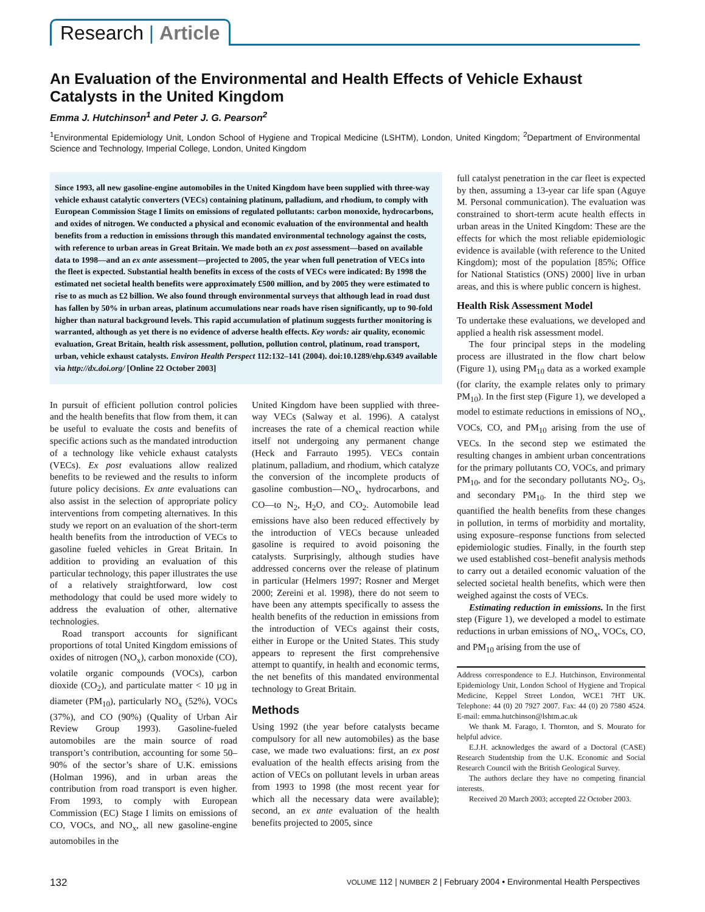Research | Article
An Evaluation of the Environmental and Health Effects of Vehicle Exhaust Catalysts in the United Kingdom
Emma J. Hutchinson<sup>1</sup> and Peter J. G. Pearson<sup>2</sup>
<sup>1</sup> Environmental Epidemiology Unit, London School of Hygiene and Tropical Medicine (LSHTM), London, United Kingdom; <sup>2</sup>Department of Environmental Science and Technology, Imperial College, London, United Kingdom
Since 1993, all new gasoline-engine automobiles in the United Kingdom have been supplied with three-way vehicle exhaust catalytic converters (VECs) containing platinum, palladium, and rhodium, to comply with European Commission Stage I limits on emissions of regulated pollutants: carbon monoxide, hydrocarbons, and oxides of nitrogen. We conducted a physical and economic evaluation of the environmental and health benefits from a reduction in emissions through this mandated environmental technology against the costs, with reference to urban areas in Great Britain. We made both an ex post assessment—based on available data to 1998—and an ex ante assessment—projected to 2005, the year when full penetration of VECs into the fleet is expected. Substantial health benefits in excess of the costs of VECs were indicated: By 1998 the estimated net societal health benefits were approximately £500 million, and by 2005 they were estimated to rise to as much as £2 billion. We also found through environmental surveys that although lead in road dust has fallen by 50% in urban areas, platinum accumulations near roads have risen significantly, up to 90-fold higher than natural background levels. This rapid accumulation of platinum suggests further monitoring is warranted, although as yet there is no evidence of adverse health effects. Key words: air quality, economic evaluation, Great Britain, health risk assessment, pollution, pollution control, platinum, road transport, urban, vehicle exhaust catalysts. Environ Health Perspect 112:132–141 (2004). doi:10.1289/ehp.6349 available via http://dx.doi.org/ [Online 22 October 2003]
In pursuit of efficient pollution control policies and the health benefits that flow from them, it can be useful to evaluate the costs and benefits of specific actions such as the mandated introduction of a technology like vehicle exhaust catalysts (VECs). Ex post evaluations allow realized benefits to be reviewed and the results to inform future policy decisions. Ex ante evaluations can also assist in the selection of appropriate policy interventions from competing alternatives. In this study we report on an evaluation of the short-term health benefits from the introduction of VECs to gasoline fueled vehicles in Great Britain. In addition to providing an evaluation of this particular technology, this paper illustrates the use of a relatively straightforward, low cost methodology that could be used more widely to address the evaluation of other, alternative technologies.
Road transport accounts for significant proportions of total United Kingdom emissions of oxides of nitrogen (NO<sub>x</sub>), carbon monoxide (CO), volatile organic compounds (VOCs), carbon dioxide (CO<sub>2</sub>), and particulate matter < 10 µg in diameter (PM<sub>10</sub>), particularly NO<sub>x</sub> (52%), VOCs (37%), and CO (90%) (Quality of Urban Air Review Group 1993). Gasoline-fueled automobiles are the main source of road transport’s contribution, accounting for some 50–90% of the sector’s share of U.K. emissions (Holman 1996), and in urban areas the contribution from road transport is even higher. From 1993, to comply with European Commission (EC) Stage I limits on emissions of CO, VOCs, and NO<sub>x</sub>, all new gasoline-engine automobiles in the
United Kingdom have been supplied with three-way VECs (Salway et al. 1996). A catalyst increases the rate of a chemical reaction while itself not undergoing any permanent change (Heck and Farrauto 1995). VECs contain platinum, palladium, and rhodium, which catalyze the conversion of the incomplete products of gasoline combustion—NO<sub>x</sub>, hydrocarbons, and CO—to N<sub>2</sub>, H<sub>2</sub>O, and CO<sub>2</sub>. Automobile lead emissions have also been reduced effectively by the introduction of VECs because unleaded gasoline is required to avoid poisoning the catalysts. Surprisingly, although studies have addressed concerns over the release of platinum in particular (Helmers 1997; Rosner and Merget 2000; Zereini et al. 1998), there do not seem to have been any attempts specifically to assess the health benefits of the reduction in emissions from the introduction of VECs against their costs, either in Europe or the United States. This study appears to represent the first comprehensive attempt to quantify, in health and economic terms, the net benefits of this mandated environmental technology to Great Britain.
Methods
Using 1992 (the year before catalysts became compulsory for all new automobiles) as the base case, we made two evaluations: first, an ex post evaluation of the health effects arising from the action of VECs on pollutant levels in urban areas from 1993 to 1998 (the most recent year for which all the necessary data were available); second, an ex ante evaluation of the health benefits projected to 2005, since
full catalyst penetration in the car fleet is expected by then, assuming a 13-year car life span (Aguye M. Personal communication). The evaluation was constrained to short-term acute health effects in urban areas in the United Kingdom: These are the effects for which the most reliable epidemiologic evidence is available (with reference to the United Kingdom); most of the population [85%; Office for National Statistics (ONS) 2000] live in urban areas, and this is where public concern is highest.
Health Risk Assessment Model
To undertake these evaluations, we developed and applied a health risk assessment model.
The four principal steps in the modeling process are illustrated in the flow chart below (Figure 1), using PM<sub>10</sub> data as a worked example (for clarity, the example relates only to primary PM<sub>10</sub>). In the first step (Figure 1), we developed a model to estimate reductions in emissions of NO<sub>x</sub>, VOCs, CO, and PM<sub>10</sub> arising from the use of VECs. In the second step we estimated the resulting changes in ambient urban concentrations for the primary pollutants CO, VOCs, and primary PM<sub>10</sub>, and for the secondary pollutants NO<sub>2</sub>, O<sub>3</sub>, and secondary PM<sub>10</sub>. In the third step we quantified the health benefits from these changes in pollution, in terms of morbidity and mortality, using exposure–response functions from selected epidemiologic studies. Finally, in the fourth step we used established cost–benefit analysis methods to carry out a detailed economic valuation of the selected societal health benefits, which were then weighed against the costs of VECs.
Estimating reduction in emissions. In the first step (Figure 1), we developed a model to estimate reductions in urban emissions of NO<sub>x</sub>, VOCs, CO, and PM<sub>10</sub> arising from the use of
Address correspondence to E.J. Hutchinson, Environmental Epidemiology Unit, London School of Hygiene and Tropical Medicine, Keppel Street London, WCE1 7HT UK. Telephone: 44 (0) 20 7927 2007. Fax: 44 (0) 20 7580 4524. E-mail: emma.hutchinson@lshtm.ac.uk
We thank M. Farago, I. Thornton, and S. Mourato for helpful advice.
E.J.H. acknowledges the award of a Doctoral (CASE) Research Studentship from the U.K. Economic and Social Research Council with the British Geological Survey.
The authors declare they have no competing financial interests.
Received 20 March 2003; accepted 22 October 2003.
132 VOLUME 112 | NUMBER 2 | February 2004 • Environmental Health Perspectives